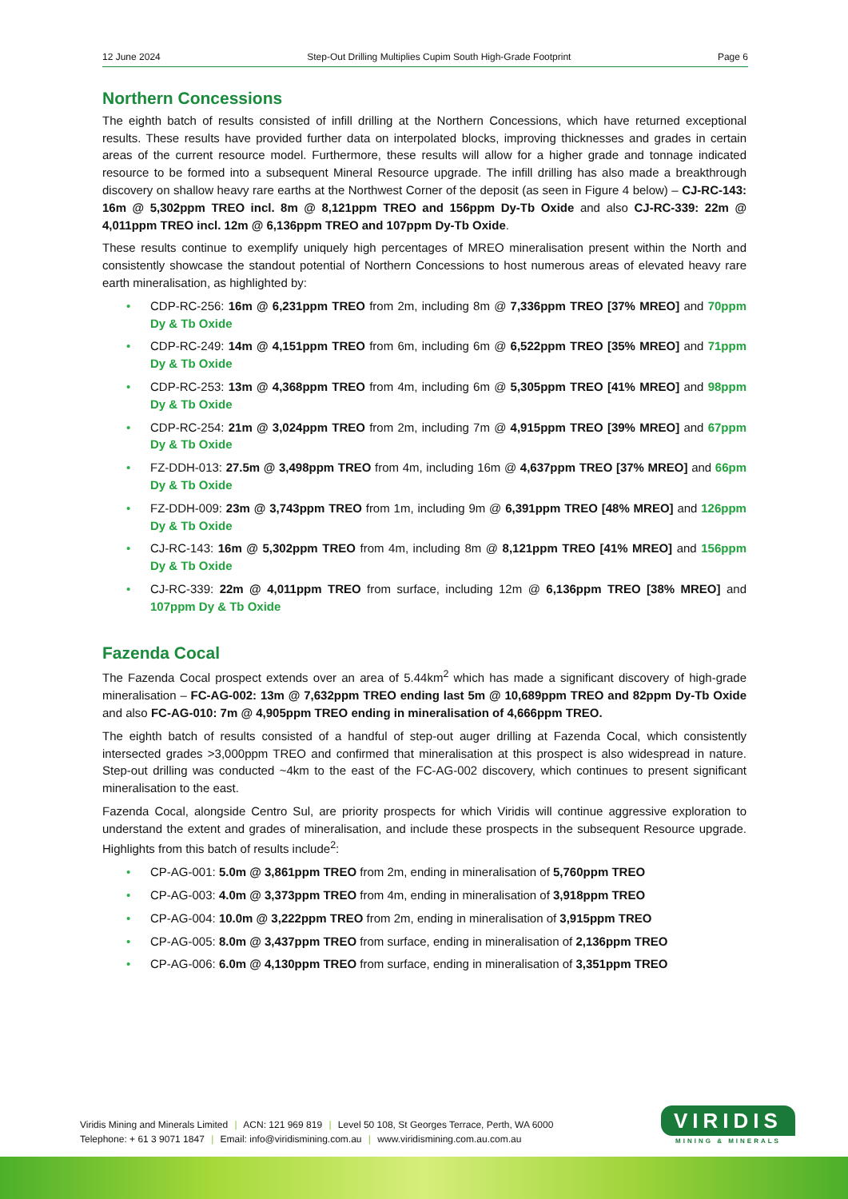12 June 2024 Step-Out Drilling Multiplies Cupim South High-Grade Footprint Page 6
Northern Concessions
The eighth batch of results consisted of infill drilling at the Northern Concessions, which have returned exceptional results. These results have provided further data on interpolated blocks, improving thicknesses and grades in certain areas of the current resource model. Furthermore, these results will allow for a higher grade and tonnage indicated resource to be formed into a subsequent Mineral Resource upgrade. The infill drilling has also made a breakthrough discovery on shallow heavy rare earths at the Northwest Corner of the deposit (as seen in Figure 4 below) – CJ-RC-143: 16m @ 5,302ppm TREO incl. 8m @ 8,121ppm TREO and 156ppm Dy-Tb Oxide and also CJ-RC-339: 22m @ 4,011ppm TREO incl. 12m @ 6,136ppm TREO and 107ppm Dy-Tb Oxide.
These results continue to exemplify uniquely high percentages of MREO mineralisation present within the North and consistently showcase the standout potential of Northern Concessions to host numerous areas of elevated heavy rare earth mineralisation, as highlighted by:
• CDP-RC-256: 16m @ 6,231ppm TREO from 2m, including 8m @ 7,336ppm TREO [37% MREO] and 70ppm Dy & Tb Oxide
• CDP-RC-249: 14m @ 4,151ppm TREO from 6m, including 6m @ 6,522ppm TREO [35% MREO] and 71ppm Dy & Tb Oxide
• CDP-RC-253: 13m @ 4,368ppm TREO from 4m, including 6m @ 5,305ppm TREO [41% MREO] and 98ppm Dy & Tb Oxide
• CDP-RC-254: 21m @ 3,024ppm TREO from 2m, including 7m @ 4,915ppm TREO [39% MREO] and 67ppm Dy & Tb Oxide
• FZ-DDH-013: 27.5m @ 3,498ppm TREO from 4m, including 16m @ 4,637ppm TREO [37% MREO] and 66pm Dy & Tb Oxide
• FZ-DDH-009: 23m @ 3,743ppm TREO from 1m, including 9m @ 6,391ppm TREO [48% MREO] and 126ppm Dy & Tb Oxide
• CJ-RC-143: 16m @ 5,302ppm TREO from 4m, including 8m @ 8,121ppm TREO [41% MREO] and 156ppm Dy & Tb Oxide
• CJ-RC-339: 22m @ 4,011ppm TREO from surface, including 12m @ 6,136ppm TREO [38% MREO] and 107ppm Dy & Tb Oxide
Fazenda Cocal
The Fazenda Cocal prospect extends over an area of 5.44km<sup>2</sup> which has made a significant discovery of high-grade mineralisation – FC-AG-002: 13m @ 7,632ppm TREO ending last 5m @ 10,689ppm TREO and 82ppm Dy-Tb Oxide and also FC-AG-010: 7m @ 4,905ppm TREO ending in mineralisation of 4,666ppm TREO.
The eighth batch of results consisted of a handful of step-out auger drilling at Fazenda Cocal, which consistently intersected grades >3,000ppm TREO and confirmed that mineralisation at this prospect is also widespread in nature. Step-out drilling was conducted ~4km to the east of the FC-AG-002 discovery, which continues to present significant mineralisation to the east.
Fazenda Cocal, alongside Centro Sul, are priority prospects for which Viridis will continue aggressive exploration to understand the extent and grades of mineralisation, and include these prospects in the subsequent Resource upgrade. Highlights from this batch of results include<sup>2</sup>:
• CP-AG-001: 5.0m @ 3,861ppm TREO from 2m, ending in mineralisation of 5,760ppm TREO
• CP-AG-003: 4.0m @ 3,373ppm TREO from 4m, ending in mineralisation of 3,918ppm TREO
• CP-AG-004: 10.0m @ 3,222ppm TREO from 2m, ending in mineralisation of 3,915ppm TREO
• CP-AG-005: 8.0m @ 3,437ppm TREO from surface, ending in mineralisation of 2,136ppm TREO
• CP-AG-006: 6.0m @ 4,130ppm TREO from surface, ending in mineralisation of 3,351ppm TREO
Viridis Mining and Minerals Limited | ACN: 121 969 819 | Level 50 108, St Georges Terrace, Perth, WA 6000
Telephone: + 61 3 9071 1847 | Email: info@viridismining.com.au | www.viridismining.com.au.com.au
VIRIDIS
MINING & MINERALS